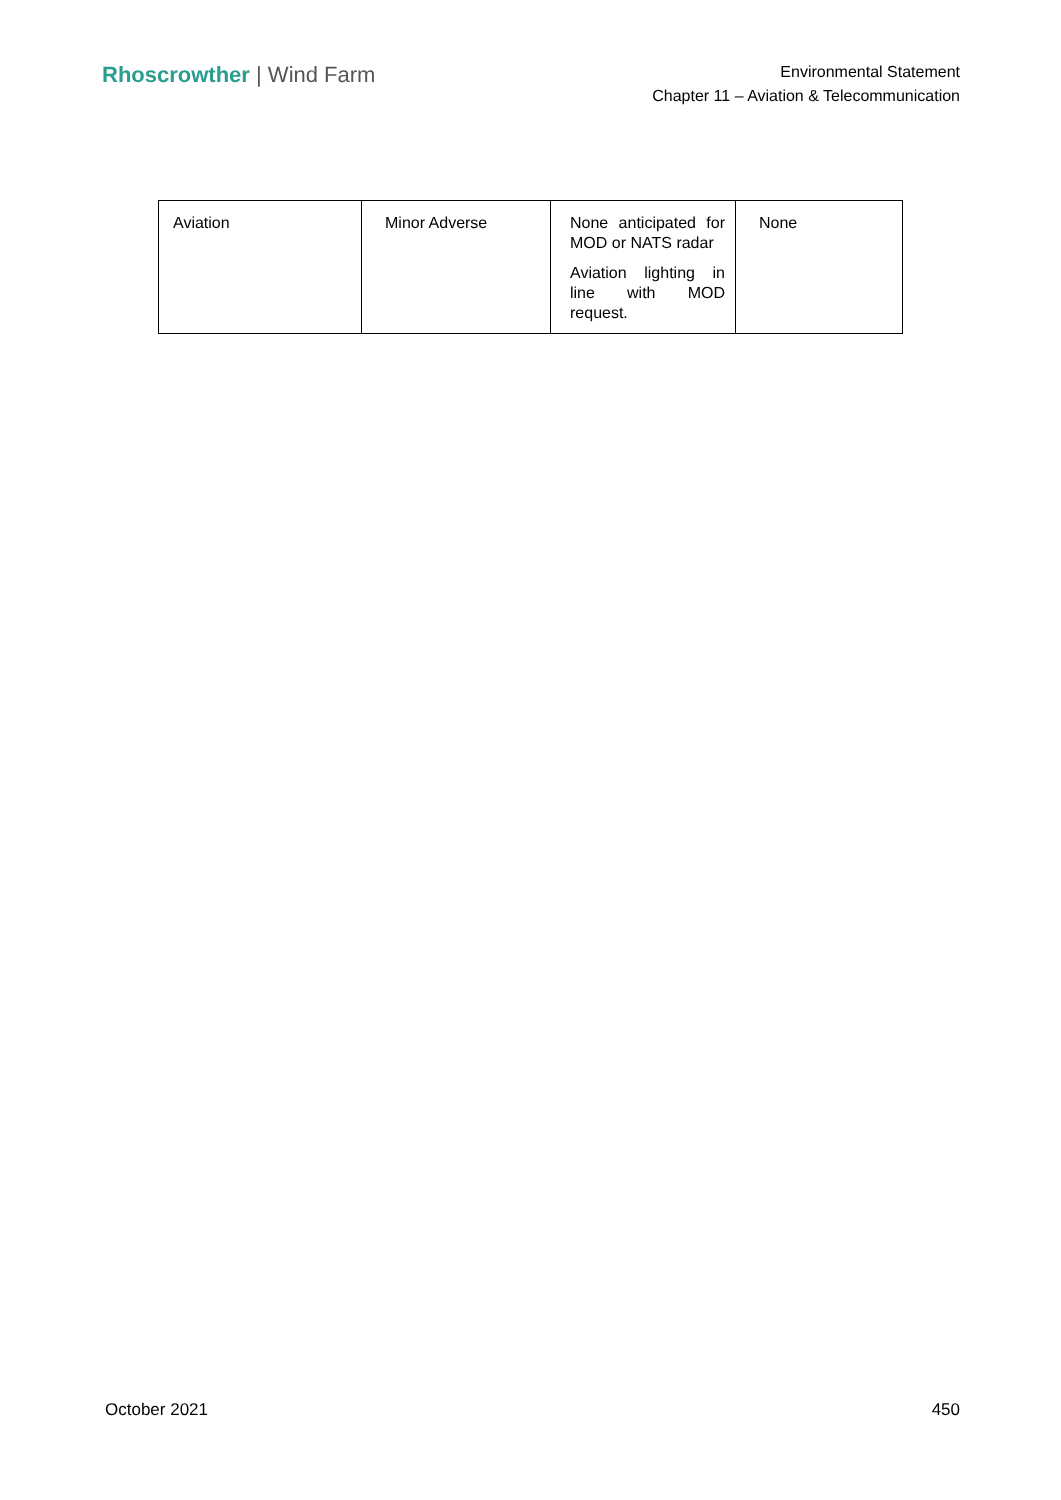Rhoscrowther | Wind Farm
Environmental Statement
Chapter 11 – Aviation & Telecommunication
| Aviation | Minor Adverse | None anticipated for MOD or NATS radar Aviation lighting in line with MOD request. | None |
October 2021 450